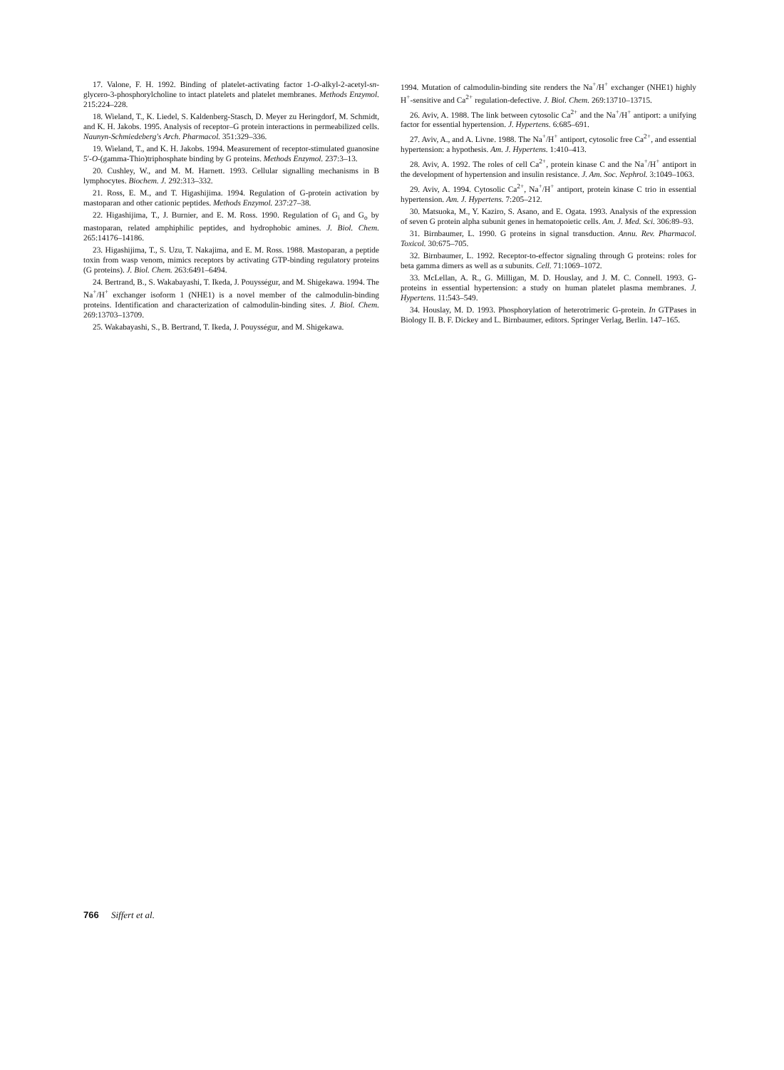17. Valone, F. H. 1992. Binding of platelet-activating factor 1-O-alkyl-2-acetyl-sn-glycero-3-phosphorylcholine to intact platelets and platelet membranes. Methods Enzymol. 215:224–228.
18. Wieland, T., K. Liedel, S. Kaldenberg-Stasch, D. Meyer zu Heringdorf, M. Schmidt, and K. H. Jakobs. 1995. Analysis of receptor–G protein interactions in permeabilized cells. Naunyn-Schmiedeberg's Arch. Pharmacol. 351:329–336.
19. Wieland, T., and K. H. Jakobs. 1994. Measurement of receptor-stimulated guanosine 5′-O-(gamma-Thio)triphosphate binding by G proteins. Methods Enzymol. 237:3–13.
20. Cushley, W., and M. M. Harnett. 1993. Cellular signalling mechanisms in B lymphocytes. Biochem. J. 292:313–332.
21. Ross, E. M., and T. Higashijima. 1994. Regulation of G-protein activation by mastoparan and other cationic peptides. Methods Enzymol. 237:27–38.
22. Higashijima, T., J. Burnier, and E. M. Ross. 1990. Regulation of G<sub>i</sub> and G<sub>o</sub> by mastoparan, related amphiphilic peptides, and hydrophobic amines. J. Biol. Chem. 265:14176–14186.
23. Higashijima, T., S. Uzu, T. Nakajima, and E. M. Ross. 1988. Mastoparan, a peptide toxin from wasp venom, mimics receptors by activating GTP-binding regulatory proteins (G proteins). J. Biol. Chem. 263:6491–6494.
24. Bertrand, B., S. Wakabayashi, T. Ikeda, J. Pouysségur, and M. Shigekawa. 1994. The Na<sup>+</sup>/H<sup>+</sup> exchanger isoform 1 (NHE1) is a novel member of the calmodulin-binding proteins. Identification and characterization of calmodulin-binding sites. J. Biol. Chem. 269:13703–13709.
25. Wakabayashi, S., B. Bertrand, T. Ikeda, J. Pouysségur, and M. Shigekawa.
1994. Mutation of calmodulin-binding site renders the Na<sup>+</sup>/H<sup>+</sup> exchanger (NHE1) highly H<sup>+</sup>-sensitive and Ca<sup>2+</sup> regulation-defective. J. Biol. Chem. 269:13710–13715.
26. Aviv, A. 1988. The link between cytosolic Ca<sup>2+</sup> and the Na<sup>+</sup>/H<sup>+</sup> antiport: a unifying factor for essential hypertension. J. Hypertens. 6:685–691.
27. Aviv, A., and A. Livne. 1988. The Na<sup>+</sup>/H<sup>+</sup> antiport, cytosolic free Ca<sup>2+</sup>, and essential hypertension: a hypothesis. Am. J. Hypertens. 1:410–413.
28. Aviv, A. 1992. The roles of cell Ca<sup>2+</sup>, protein kinase C and the Na<sup>+</sup>/H<sup>+</sup> antiport in the development of hypertension and insulin resistance. J. Am. Soc. Nephrol. 3:1049–1063.
29. Aviv, A. 1994. Cytosolic Ca<sup>2+</sup>, Na<sup>+</sup>/H<sup>+</sup> antiport, protein kinase C trio in essential hypertension. Am. J. Hypertens. 7:205–212.
30. Matsuoka, M., Y. Kaziro, S. Asano, and E. Ogata. 1993. Analysis of the expression of seven G protein alpha subunit genes in hematopoietic cells. Am. J. Med. Sci. 306:89–93.
31. Birnbaumer, L. 1990. G proteins in signal transduction. Annu. Rev. Pharmacol. Toxicol. 30:675–705.
32. Birnbaumer, L. 1992. Receptor-to-effector signaling through G proteins: roles for beta gamma dimers as well as α subunits. Cell. 71:1069–1072.
33. McLellan, A. R., G. Milligan, M. D. Houslay, and J. M. C. Connell. 1993. G-proteins in essential hypertension: a study on human platelet plasma membranes. J. Hypertens. 11:543–549.
34. Houslay, M. D. 1993. Phosphorylation of heterotrimeric G-protein. In GTPases in Biology II. B. F. Dickey and L. Birnbaumer, editors. Springer Verlag, Berlin. 147–165.
766 Siffert et al.